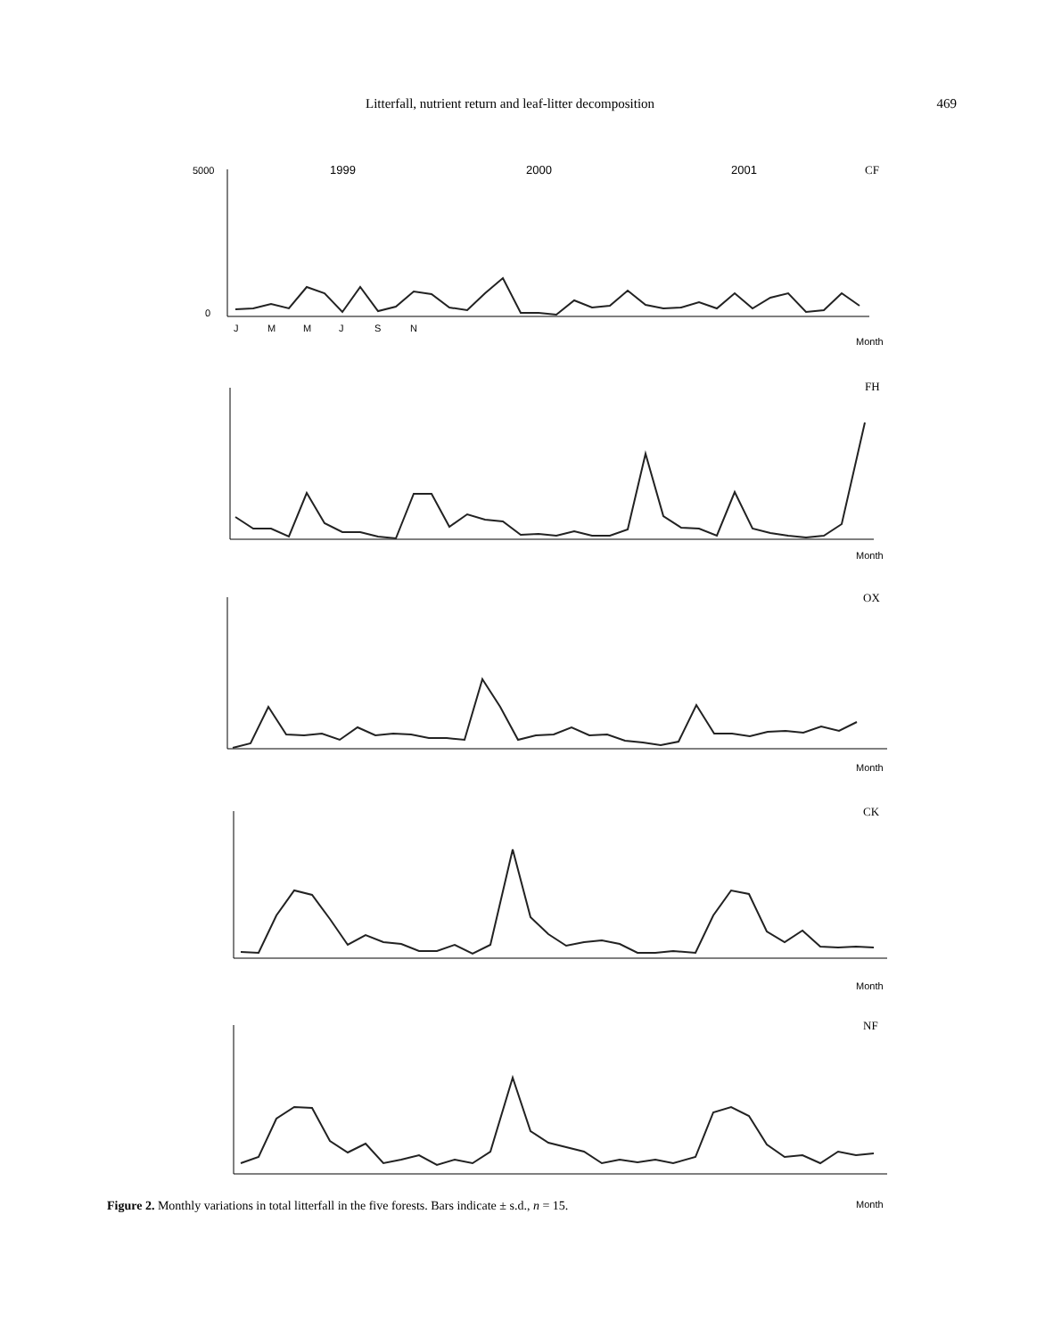Litterfall, nutrient return and leaf-litter decomposition 469
1999
2000
2001
CF
5000
0
J
M
M
J
S
N
Month
FH
Month
OX
Month
CK
Month
NF
Month
Figure 2. Monthly variations in total litterfall in the five forests. Bars indicate ± s.d., n = 15.